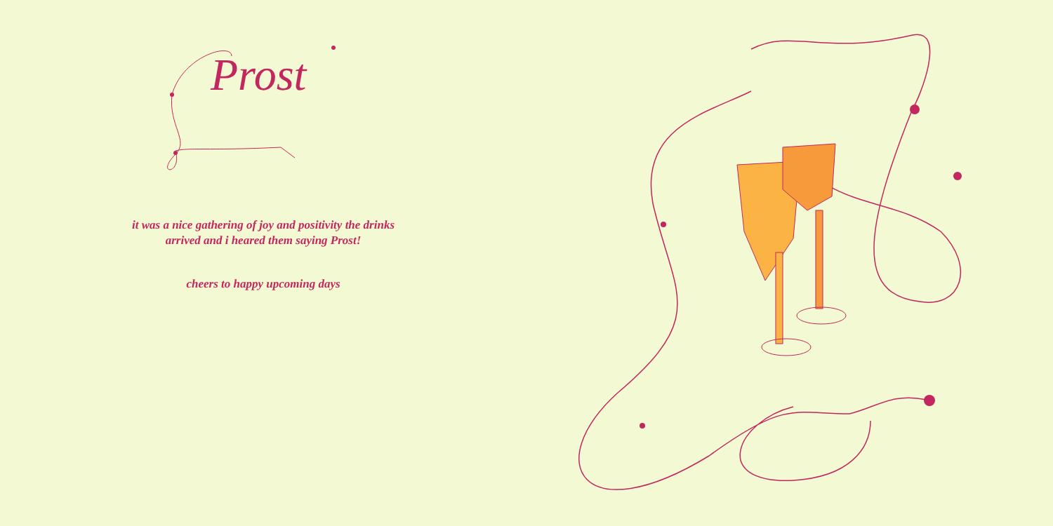Prost
it was a nice gathering of joy and positivity the drinks
arrived and i heared them saying Prost!
cheers to happy upcoming days